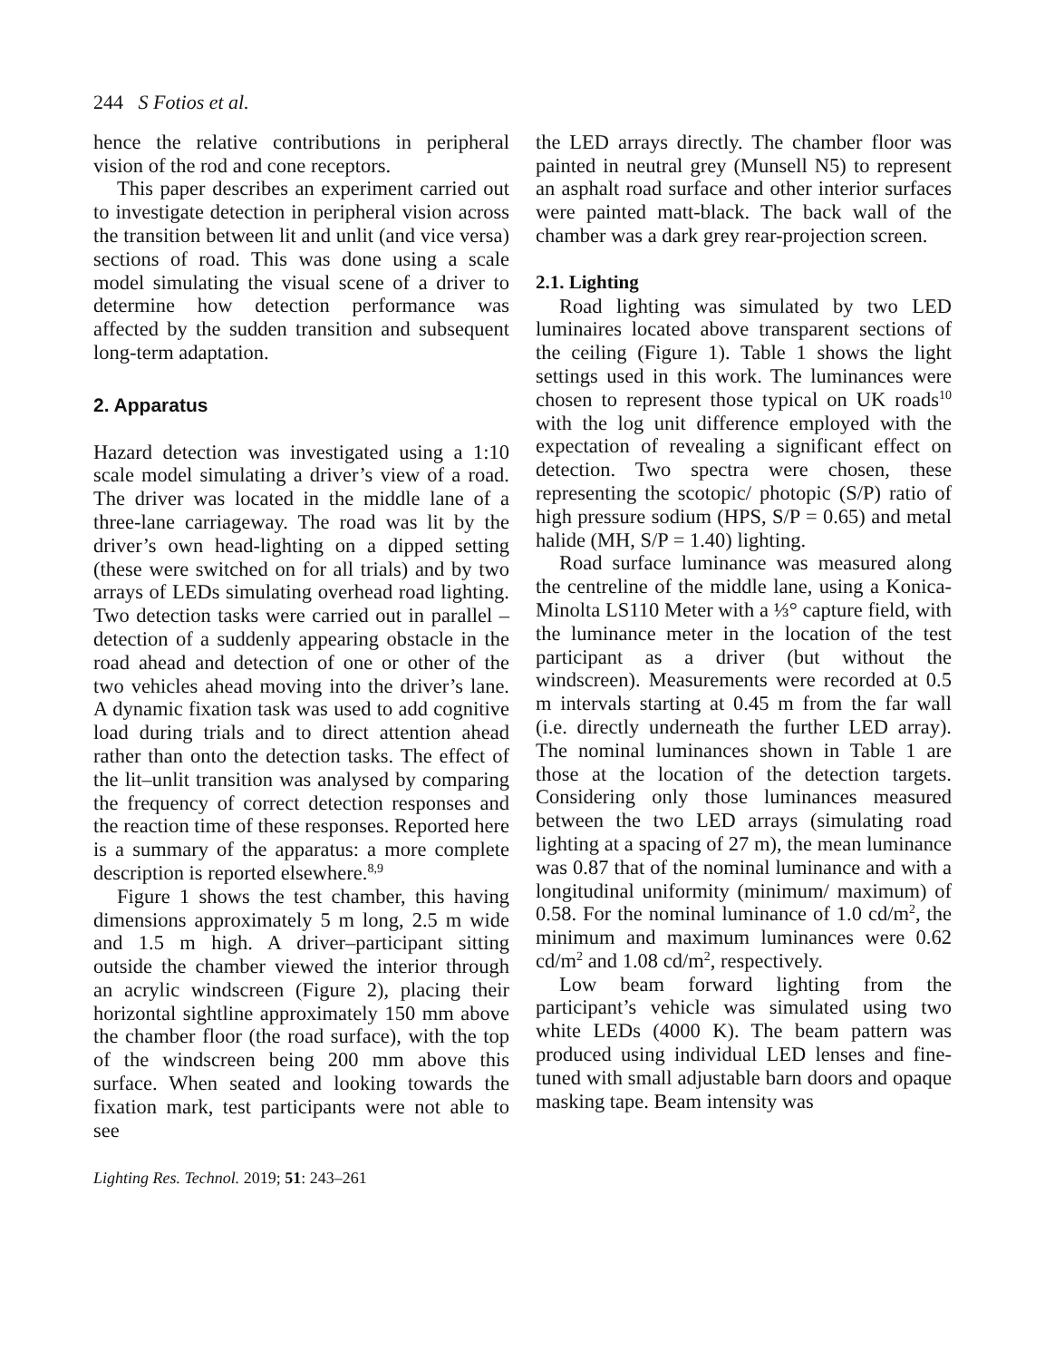244 S Fotios et al.
hence the relative contributions in peripheral vision of the rod and cone receptors.
This paper describes an experiment carried out to investigate detection in peripheral vision across the transition between lit and unlit (and vice versa) sections of road. This was done using a scale model simulating the visual scene of a driver to determine how detection performance was affected by the sudden transition and subsequent long-term adaptation.
2. Apparatus
Hazard detection was investigated using a 1:10 scale model simulating a driver’s view of a road. The driver was located in the middle lane of a three-lane carriageway. The road was lit by the driver’s own head-lighting on a dipped setting (these were switched on for all trials) and by two arrays of LEDs simulating overhead road lighting. Two detection tasks were carried out in parallel – detection of a suddenly appearing obstacle in the road ahead and detection of one or other of the two vehicles ahead moving into the driver’s lane. A dynamic fixation task was used to add cognitive load during trials and to direct attention ahead rather than onto the detection tasks. The effect of the lit–unlit transition was analysed by comparing the frequency of correct detection responses and the reaction time of these responses. Reported here is a summary of the apparatus: a more complete description is reported elsewhere.<sup>8,9</sup>
Figure 1 shows the test chamber, this having dimensions approximately 5 m long, 2.5 m wide and 1.5 m high. A driver–participant sitting outside the chamber viewed the interior through an acrylic windscreen (Figure 2), placing their horizontal sightline approximately 150 mm above the chamber floor (the road surface), with the top of the windscreen being 200 mm above this surface. When seated and looking towards the fixation mark, test participants were not able to see
the LED arrays directly. The chamber floor was painted in neutral grey (Munsell N5) to represent an asphalt road surface and other interior surfaces were painted matt-black. The back wall of the chamber was a dark grey rear-projection screen.
2.1. Lighting
Road lighting was simulated by two LED luminaires located above transparent sections of the ceiling (Figure 1). Table 1 shows the light settings used in this work. The luminances were chosen to represent those typical on UK roads<sup>10</sup> with the log unit difference employed with the expectation of revealing a significant effect on detection. Two spectra were chosen, these representing the scotopic/ photopic (S/P) ratio of high pressure sodium (HPS, S/P = 0.65) and metal halide (MH, S/P = 1.40) lighting.
Road surface luminance was measured along the centreline of the middle lane, using a Konica-Minolta LS110 Meter with a ⅓° capture field, with the luminance meter in the location of the test participant as a driver (but without the windscreen). Measurements were recorded at 0.5 m intervals starting at 0.45 m from the far wall (i.e. directly underneath the further LED array). The nominal luminances shown in Table 1 are those at the location of the detection targets. Considering only those luminances measured between the two LED arrays (simulating road lighting at a spacing of 27 m), the mean luminance was 0.87 that of the nominal luminance and with a longitudinal uniformity (minimum/ maximum) of 0.58. For the nominal luminance of 1.0 cd/m<sup>2</sup>, the minimum and maximum luminances were 0.62 cd/m<sup>2</sup> and 1.08 cd/m<sup>2</sup>, respectively.
Low beam forward lighting from the participant’s vehicle was simulated using two white LEDs (4000 K). The beam pattern was produced using individual LED lenses and fine-tuned with small adjustable barn doors and opaque masking tape. Beam intensity was
Lighting Res. Technol. 2019; 51: 243–261